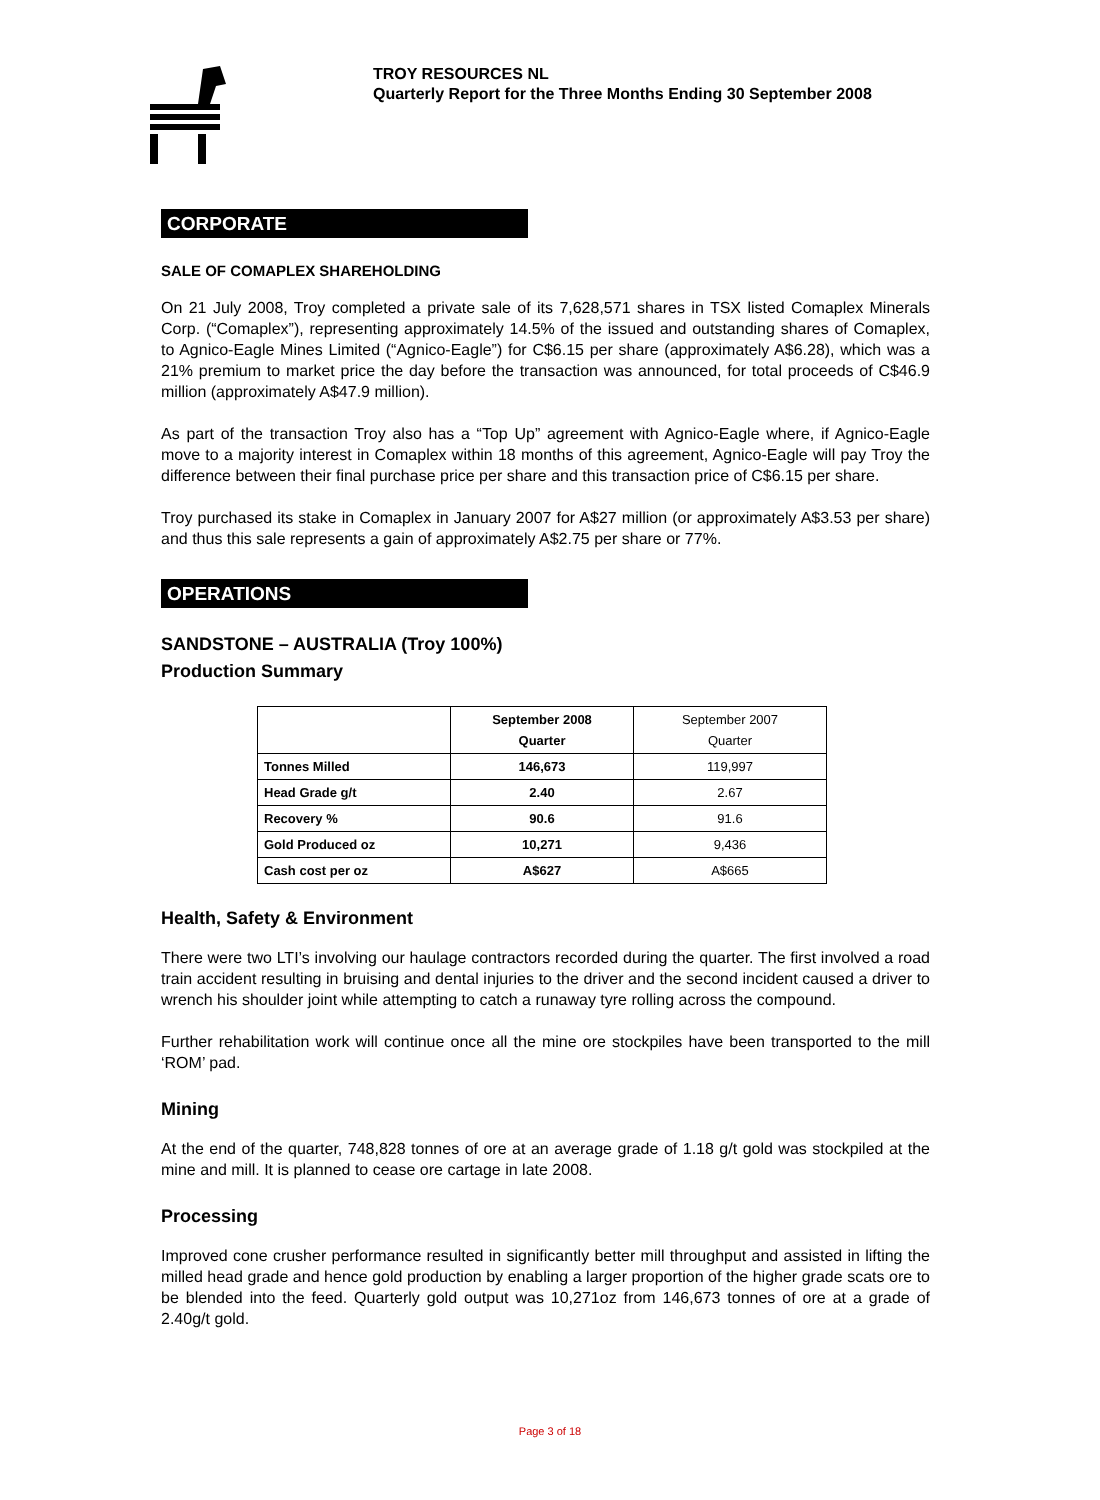TROY RESOURCES NL
Quarterly Report for the Three Months Ending 30 September 2008
CORPORATE
SALE OF COMAPLEX SHAREHOLDING
On 21 July 2008, Troy completed a private sale of its 7,628,571 shares in TSX listed Comaplex Minerals Corp. (“Comaplex”), representing approximately 14.5% of the issued and outstanding shares of Comaplex, to Agnico-Eagle Mines Limited (“Agnico-Eagle”) for C$6.15 per share (approximately A$6.28), which was a 21% premium to market price the day before the transaction was announced, for total proceeds of C$46.9 million (approximately A$47.9 million).
As part of the transaction Troy also has a “Top Up” agreement with Agnico-Eagle where, if Agnico-Eagle move to a majority interest in Comaplex within 18 months of this agreement, Agnico-Eagle will pay Troy the difference between their final purchase price per share and this transaction price of C$6.15 per share.
Troy purchased its stake in Comaplex in January 2007 for A$27 million (or approximately A$3.53 per share) and thus this sale represents a gain of approximately A$2.75 per share or 77%.
OPERATIONS
SANDSTONE – AUSTRALIA (Troy 100%)
Production Summary
| | September 2008 Quarter | September 2007 Quarter |
| --- | --- | --- |
| Tonnes Milled | 146,673 | 119,997 |
| Head Grade g/t | 2.40 | 2.67 |
| Recovery % | 90.6 | 91.6 |
| Gold Produced oz | 10,271 | 9,436 |
| Cash cost per oz | A$627 | A$665 |
Health, Safety & Environment
There were two LTI’s involving our haulage contractors recorded during the quarter. The first involved a road train accident resulting in bruising and dental injuries to the driver and the second incident caused a driver to wrench his shoulder joint while attempting to catch a runaway tyre rolling across the compound.
Further rehabilitation work will continue once all the mine ore stockpiles have been transported to the mill ‘ROM’ pad.
Mining
At the end of the quarter, 748,828 tonnes of ore at an average grade of 1.18 g/t gold was stockpiled at the mine and mill. It is planned to cease ore cartage in late 2008.
Processing
Improved cone crusher performance resulted in significantly better mill throughput and assisted in lifting the milled head grade and hence gold production by enabling a larger proportion of the higher grade scats ore to be blended into the feed. Quarterly gold output was 10,271oz from 146,673 tonnes of ore at a grade of 2.40g/t gold.
Page 3 of 18